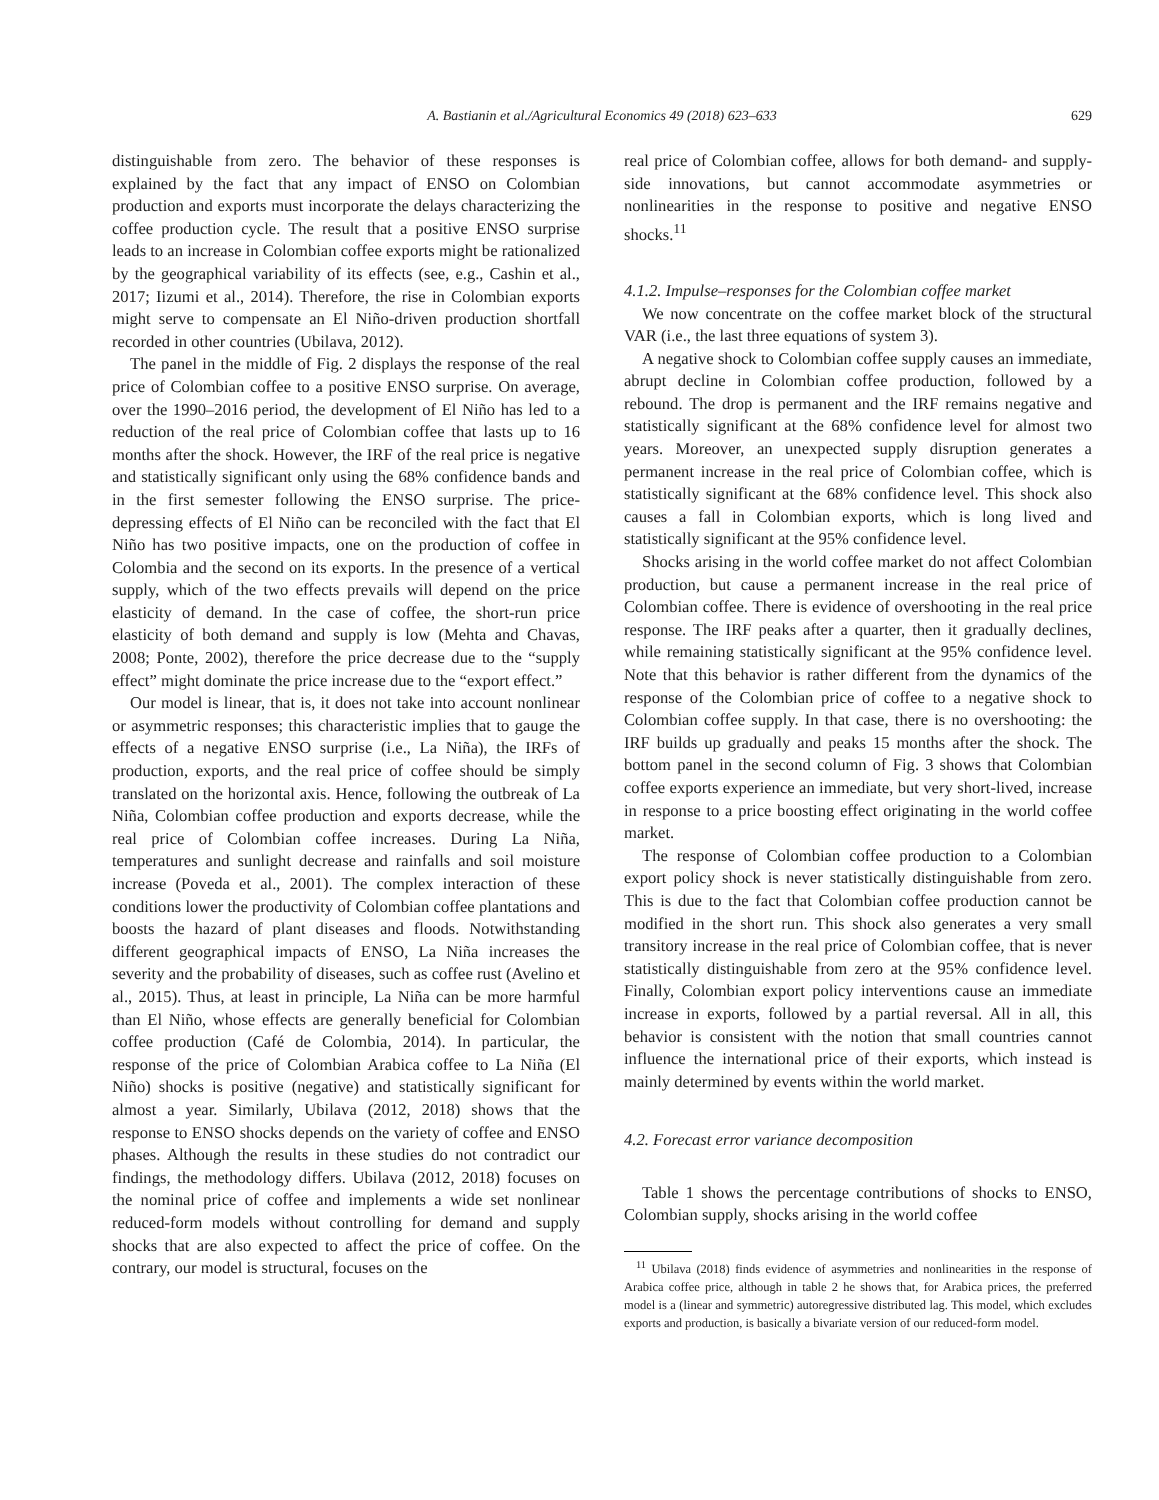A. Bastianin et al./Agricultural Economics 49 (2018) 623–633 629
distinguishable from zero. The behavior of these responses is explained by the fact that any impact of ENSO on Colombian production and exports must incorporate the delays characterizing the coffee production cycle. The result that a positive ENSO surprise leads to an increase in Colombian coffee exports might be rationalized by the geographical variability of its effects (see, e.g., Cashin et al., 2017; Iizumi et al., 2014). Therefore, the rise in Colombian exports might serve to compensate an El Niño-driven production shortfall recorded in other countries (Ubilava, 2012).
The panel in the middle of Fig. 2 displays the response of the real price of Colombian coffee to a positive ENSO surprise. On average, over the 1990–2016 period, the development of El Niño has led to a reduction of the real price of Colombian coffee that lasts up to 16 months after the shock. However, the IRF of the real price is negative and statistically significant only using the 68% confidence bands and in the first semester following the ENSO surprise. The price-depressing effects of El Niño can be reconciled with the fact that El Niño has two positive impacts, one on the production of coffee in Colombia and the second on its exports. In the presence of a vertical supply, which of the two effects prevails will depend on the price elasticity of demand. In the case of coffee, the short-run price elasticity of both demand and supply is low (Mehta and Chavas, 2008; Ponte, 2002), therefore the price decrease due to the “supply effect” might dominate the price increase due to the “export effect.”
Our model is linear, that is, it does not take into account nonlinear or asymmetric responses; this characteristic implies that to gauge the effects of a negative ENSO surprise (i.e., La Niña), the IRFs of production, exports, and the real price of coffee should be simply translated on the horizontal axis. Hence, following the outbreak of La Niña, Colombian coffee production and exports decrease, while the real price of Colombian coffee increases. During La Niña, temperatures and sunlight decrease and rainfalls and soil moisture increase (Poveda et al., 2001). The complex interaction of these conditions lower the productivity of Colombian coffee plantations and boosts the hazard of plant diseases and floods. Notwithstanding different geographical impacts of ENSO, La Niña increases the severity and the probability of diseases, such as coffee rust (Avelino et al., 2015). Thus, at least in principle, La Niña can be more harmful than El Niño, whose effects are generally beneficial for Colombian coffee production (Café de Colombia, 2014). In particular, the response of the price of Colombian Arabica coffee to La Niña (El Niño) shocks is positive (negative) and statistically significant for almost a year. Similarly, Ubilava (2012, 2018) shows that the response to ENSO shocks depends on the variety of coffee and ENSO phases. Although the results in these studies do not contradict our findings, the methodology differs. Ubilava (2012, 2018) focuses on the nominal price of coffee and implements a wide set nonlinear reduced-form models without controlling for demand and supply shocks that are also expected to affect the price of coffee. On the contrary, our model is structural, focuses on the
real price of Colombian coffee, allows for both demand- and supply-side innovations, but cannot accommodate asymmetries or nonlinearities in the response to positive and negative ENSO shocks.<sup>11</sup>
4.1.2. Impulse–responses for the Colombian coffee market
We now concentrate on the coffee market block of the structural VAR (i.e., the last three equations of system 3).
A negative shock to Colombian coffee supply causes an immediate, abrupt decline in Colombian coffee production, followed by a rebound. The drop is permanent and the IRF remains negative and statistically significant at the 68% confidence level for almost two years. Moreover, an unexpected supply disruption generates a permanent increase in the real price of Colombian coffee, which is statistically significant at the 68% confidence level. This shock also causes a fall in Colombian exports, which is long lived and statistically significant at the 95% confidence level.
Shocks arising in the world coffee market do not affect Colombian production, but cause a permanent increase in the real price of Colombian coffee. There is evidence of overshooting in the real price response. The IRF peaks after a quarter, then it gradually declines, while remaining statistically significant at the 95% confidence level. Note that this behavior is rather different from the dynamics of the response of the Colombian price of coffee to a negative shock to Colombian coffee supply. In that case, there is no overshooting: the IRF builds up gradually and peaks 15 months after the shock. The bottom panel in the second column of Fig. 3 shows that Colombian coffee exports experience an immediate, but very short-lived, increase in response to a price boosting effect originating in the world coffee market.
The response of Colombian coffee production to a Colombian export policy shock is never statistically distinguishable from zero. This is due to the fact that Colombian coffee production cannot be modified in the short run. This shock also generates a very small transitory increase in the real price of Colombian coffee, that is never statistically distinguishable from zero at the 95% confidence level. Finally, Colombian export policy interventions cause an immediate increase in exports, followed by a partial reversal. All in all, this behavior is consistent with the notion that small countries cannot influence the international price of their exports, which instead is mainly determined by events within the world market.
4.2. Forecast error variance decomposition
Table 1 shows the percentage contributions of shocks to ENSO, Colombian supply, shocks arising in the world coffee
<sup>11</sup> Ubilava (2018) finds evidence of asymmetries and nonlinearities in the response of Arabica coffee price, although in table 2 he shows that, for Arabica prices, the preferred model is a (linear and symmetric) autoregressive distributed lag. This model, which excludes exports and production, is basically a bivariate version of our reduced-form model.